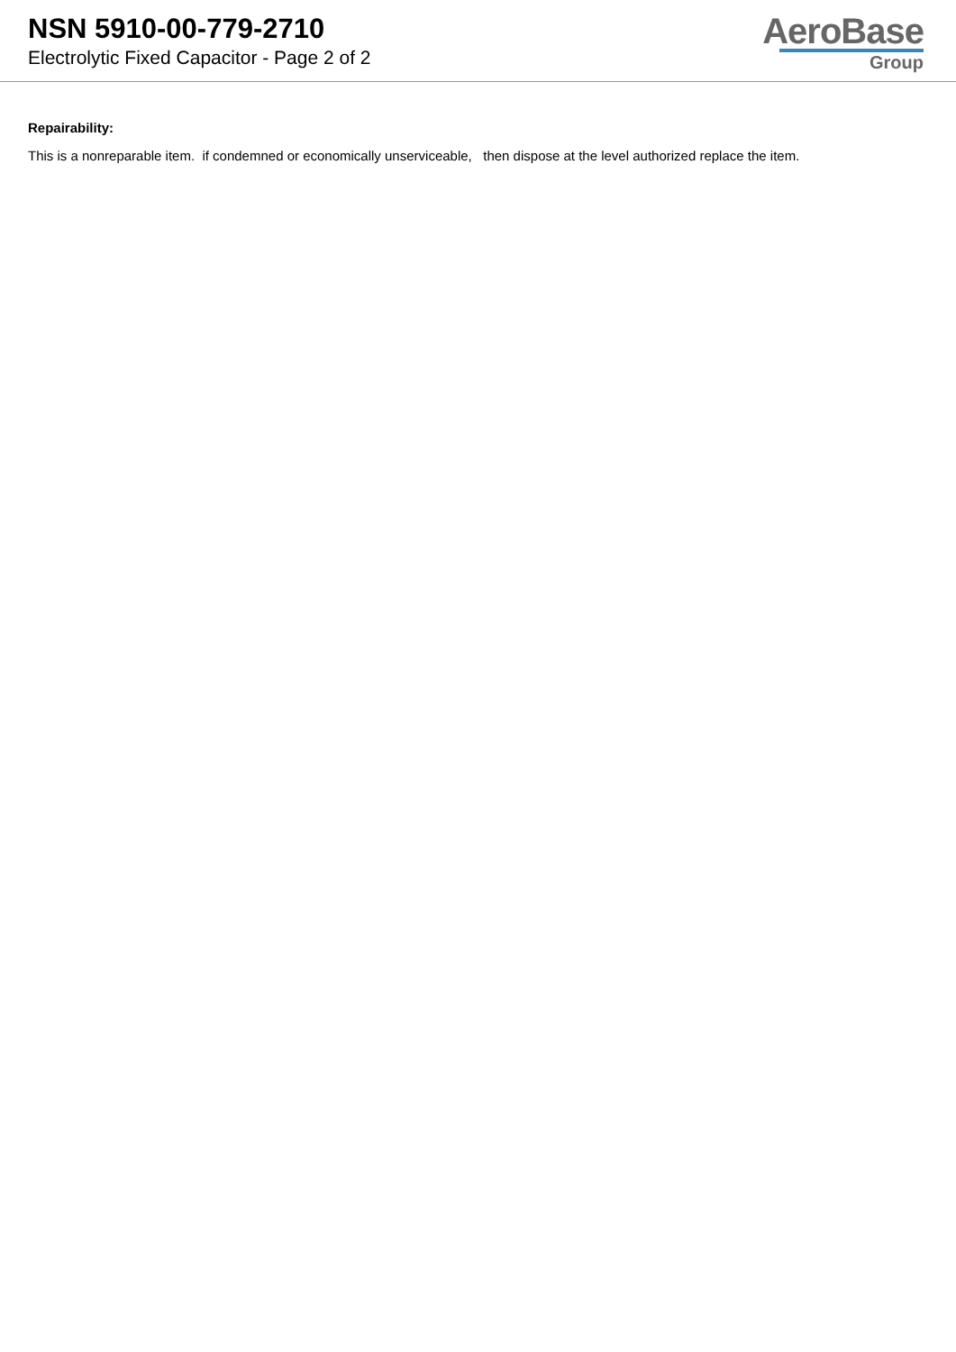NSN 5910-00-779-2710
Electrolytic Fixed Capacitor - Page 2 of 2
AeroBase
Group
Repairability:
This is a nonreparable item. if condemned or economically unserviceable, then dispose at the level authorized replace the item.